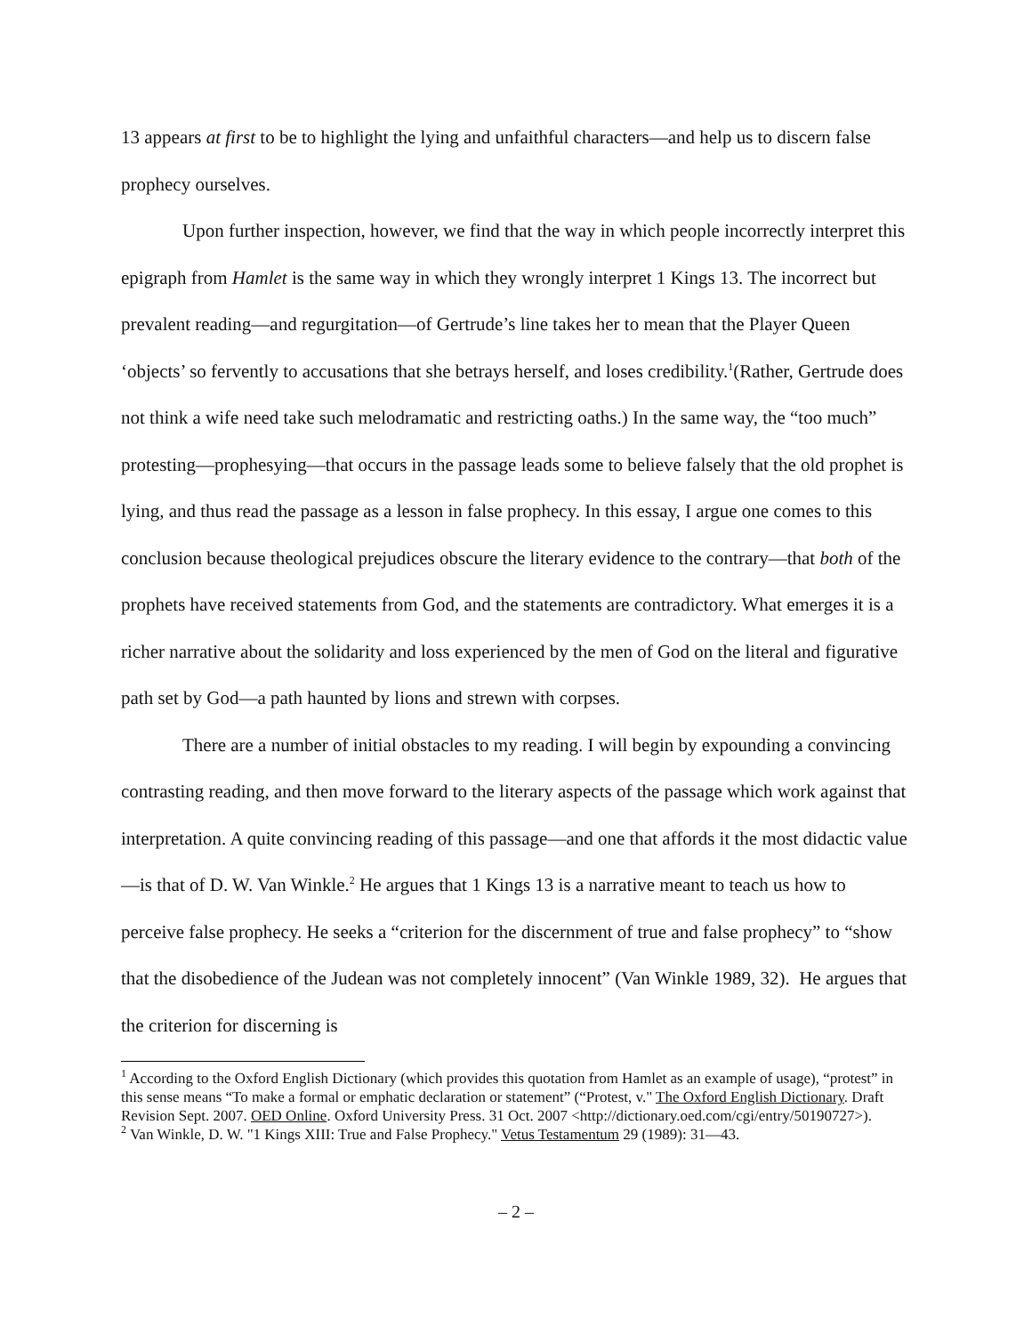13 appears at first to be to highlight the lying and unfaithful characters—and help us to discern false prophecy ourselves.
Upon further inspection, however, we find that the way in which people incorrectly interpret this epigraph from Hamlet is the same way in which they wrongly interpret 1 Kings 13. The incorrect but prevalent reading—and regurgitation—of Gertrude’s line takes her to mean that the Player Queen ‘objects’ so fervently to accusations that she betrays herself, and loses credibility.<sup>1</sup>(Rather, Gertrude does not think a wife need take such melodramatic and restricting oaths.) In the same way, the “too much” protesting—prophesying—that occurs in the passage leads some to believe falsely that the old prophet is lying, and thus read the passage as a lesson in false prophecy. In this essay, I argue one comes to this conclusion because theological prejudices obscure the literary evidence to the contrary—that both of the prophets have received statements from God, and the statements are contradictory. What emerges it is a richer narrative about the solidarity and loss experienced by the men of God on the literal and figurative path set by God—a path haunted by lions and strewn with corpses.
There are a number of initial obstacles to my reading. I will begin by expounding a convincing contrasting reading, and then move forward to the literary aspects of the passage which work against that interpretation. A quite convincing reading of this passage—and one that affords it the most didactic value—is that of D. W. Van Winkle.<sup>2</sup> He argues that 1 Kings 13 is a narrative meant to teach us how to perceive false prophecy. He seeks a “criterion for the discernment of true and false prophecy” to “show that the disobedience of the Judean was not completely innocent” (Van Winkle 1989, 32). He argues that the criterion for discerning is
<sup>1</sup> According to the Oxford English Dictionary (which provides this quotation from Hamlet as an example of usage), “protest” in this sense means “To make a formal or emphatic declaration or statement” (“Protest, v." The Oxford English Dictionary. Draft Revision Sept. 2007. OED Online. Oxford University Press. 31 Oct. 2007 <http://dictionary.oed.com/cgi/entry/50190727>).
<sup>2</sup> Van Winkle, D. W. "1 Kings XIII: True and False Prophecy." Vetus Testamentum 29 (1989): 31—43.
– 2 –